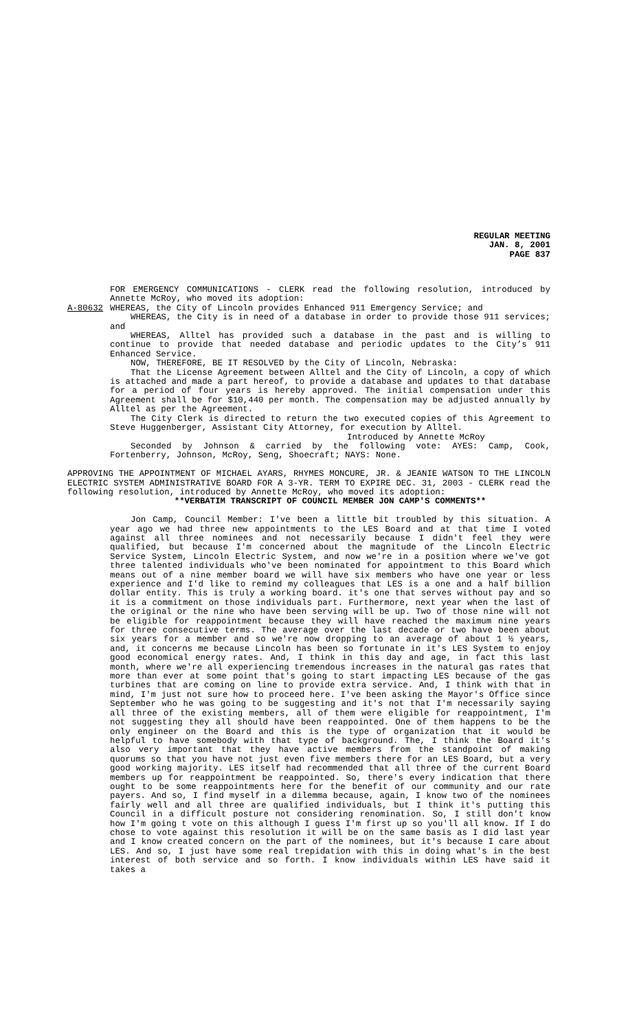REGULAR MEETING
JAN. 8, 2001
PAGE 837
FOR EMERGENCY COMMUNICATIONS - CLERK read the following resolution, introduced by Annette McRoy, who moved its adoption:
A-80632 WHEREAS, the City of Lincoln provides Enhanced 911 Emergency Service; and
WHEREAS, the City is in need of a database in order to provide those 911 services; and
WHEREAS, Alltel has provided such a database in the past and is willing to continue to provide that needed database and periodic updates to the City’s 911 Enhanced Service.
NOW, THEREFORE, BE IT RESOLVED by the City of Lincoln, Nebraska:
That the License Agreement between Alltel and the City of Lincoln, a copy of which is attached and made a part hereof, to provide a database and updates to that database for a period of four years is hereby approved. The initial compensation under this Agreement shall be for $10,440 per month. The compensation may be adjusted annually by Alltel as per the Agreement.
The City Clerk is directed to return the two executed copies of this Agreement to Steve Huggenberger, Assistant City Attorney, for execution by Alltel.
Introduced by Annette McRoy
Seconded by Johnson & carried by the following vote: AYES: Camp, Cook, Fortenberry, Johnson, McRoy, Seng, Shoecraft; NAYS: None.
APPROVING THE APPOINTMENT OF MICHAEL AYARS, RHYMES MONCURE, JR. & JEANIE WATSON TO THE LINCOLN ELECTRIC SYSTEM ADMINISTRATIVE BOARD FOR A 3-YR. TERM TO EXPIRE DEC. 31, 2003 - CLERK read the following resolution, introduced by Annette McRoy, who moved its adoption:
**VERBATIM TRANSCRIPT OF COUNCIL MEMBER JON CAMP'S COMMENTS**
Jon Camp, Council Member: I've been a little bit troubled by this situation. A year ago we had three new appointments to the LES Board and at that time I voted against all three nominees and not necessarily because I didn't feel they were qualified, but because I'm concerned about the magnitude of the Lincoln Electric Service System, Lincoln Electric System, and now we're in a position where we've got three talented individuals who've been nominated for appointment to this Board which means out of a nine member board we will have six members who have one year or less experience and I'd like to remind my colleagues that LES is a one and a half billion dollar entity. This is truly a working board. it's one that serves without pay and so it is a commitment on those individuals part. Furthermore, next year when the last of the original or the nine who have been serving will be up. Two of those nine will not be eligible for reappointment because they will have reached the maximum nine years for three consecutive terms. The average over the last decade or two have been about six years for a member and so we're now dropping to an average of about 1 ½ years, and, it concerns me because Lincoln has been so fortunate in it's LES System to enjoy good economical energy rates. And, I think in this day and age, in fact this last month, where we're all experiencing tremendous increases in the natural gas rates that more than ever at some point that's going to start impacting LES because of the gas turbines that are coming on line to provide extra service. And, I think with that in mind, I'm just not sure how to proceed here. I've been asking the Mayor's Office since September who he was going to be suggesting and it's not that I'm necessarily saying all three of the existing members, all of them were eligible for reappointment, I'm not suggesting they all should have been reappointed. One of them happens to be the only engineer on the Board and this is the type of organization that it would be helpful to have somebody with that type of background. The, I think the Board it's also very important that they have active members from the standpoint of making quorums so that you have not just even five members there for an LES Board, but a very good working majority. LES itself had recommended that all three of the current Board members up for reappointment be reappointed. So, there's every indication that there ought to be some reappointments here for the benefit of our community and our rate payers. And so, I find myself in a dilemma because, again, I know two of the nominees fairly well and all three are qualified individuals, but I think it's putting this Council in a difficult posture not considering renomination. So, I still don't know how I'm going t vote on this although I guess I'm first up so you'll all know. If I do chose to vote against this resolution it will be on the same basis as I did last year and I know created concern on the part of the nominees, but it's because I care about LES. And so, I just have some real trepidation with this in doing what's in the best interest of both service and so forth. I know individuals within LES have said it takes a